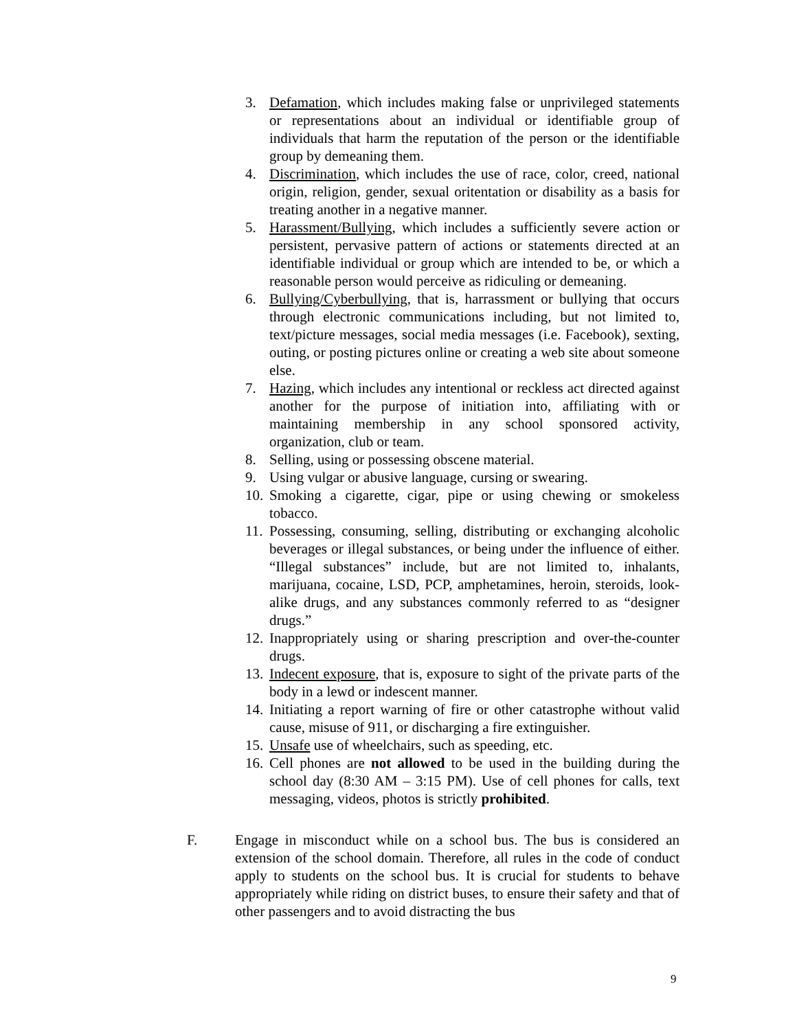3. Defamation, which includes making false or unprivileged statements or representations about an individual or identifiable group of individuals that harm the reputation of the person or the identifiable group by demeaning them.
4. Discrimination, which includes the use of race, color, creed, national origin, religion, gender, sexual oritentation or disability as a basis for treating another in a negative manner.
5. Harassment/Bullying, which includes a sufficiently severe action or persistent, pervasive pattern of actions or statements directed at an identifiable individual or group which are intended to be, or which a reasonable person would perceive as ridiculing or demeaning.
6. Bullying/Cyberbullying, that is, harrassment or bullying that occurs through electronic communications including, but not limited to, text/picture messages, social media messages (i.e. Facebook), sexting, outing, or posting pictures online or creating a web site about someone else.
7. Hazing, which includes any intentional or reckless act directed against another for the purpose of initiation into, affiliating with or maintaining membership in any school sponsored activity, organization, club or team.
8. Selling, using or possessing obscene material.
9. Using vulgar or abusive language, cursing or swearing.
10. Smoking a cigarette, cigar, pipe or using chewing or smokeless tobacco.
11. Possessing, consuming, selling, distributing or exchanging alcoholic beverages or illegal substances, or being under the influence of either. “Illegal substances” include, but are not limited to, inhalants, marijuana, cocaine, LSD, PCP, amphetamines, heroin, steroids, look-alike drugs, and any substances commonly referred to as “designer drugs.”
12. Inappropriately using or sharing prescription and over-the-counter drugs.
13. Indecent exposure, that is, exposure to sight of the private parts of the body in a lewd or indescent manner.
14. Initiating a report warning of fire or other catastrophe without valid cause, misuse of 911, or discharging a fire extinguisher.
15. Unsafe use of wheelchairs, such as speeding, etc.
16. Cell phones are not allowed to be used in the building during the school day (8:30 AM – 3:15 PM). Use of cell phones for calls, text messaging, videos, photos is strictly prohibited.
F. Engage in misconduct while on a school bus. The bus is considered an extension of the school domain. Therefore, all rules in the code of conduct apply to students on the school bus. It is crucial for students to behave appropriately while riding on district buses, to ensure their safety and that of other passengers and to avoid distracting the bus
9